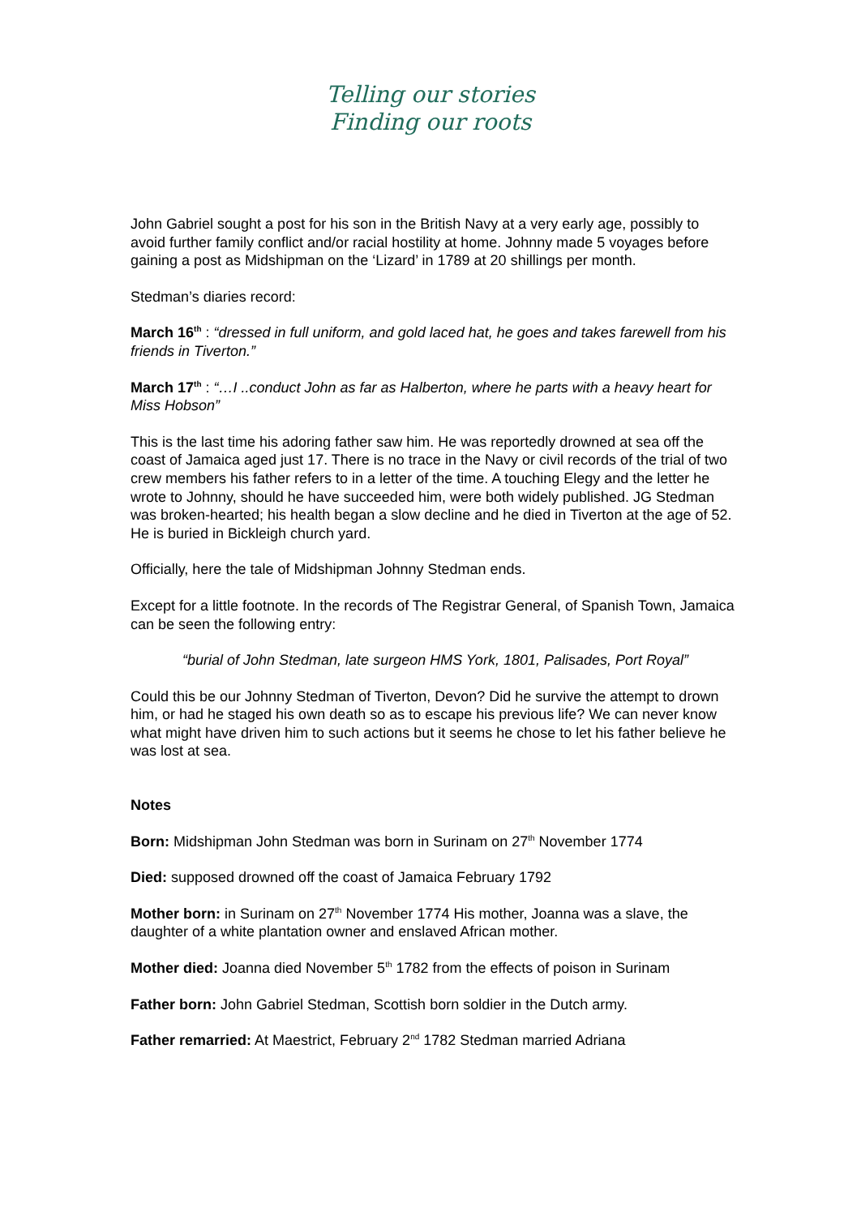Telling our stories
Finding our roots
John Gabriel sought a post for his son in the British Navy at a very early age, possibly to avoid further family conflict and/or racial hostility at home. Johnny made 5 voyages before gaining a post as Midshipman on the ‘Lizard’ in 1789 at 20 shillings per month.
Stedman’s diaries record:
March 16<sup>th</sup> : “dressed in full uniform, and gold laced hat, he goes and takes farewell from his friends in Tiverton.”
March 17<sup>th</sup> : “…I ..conduct John as far as Halberton, where he parts with a heavy heart for Miss Hobson”
This is the last time his adoring father saw him. He was reportedly drowned at sea off the coast of Jamaica aged just 17. There is no trace in the Navy or civil records of the trial of two crew members his father refers to in a letter of the time. A touching Elegy and the letter he wrote to Johnny, should he have succeeded him, were both widely published. JG Stedman was broken-hearted; his health began a slow decline and he died in Tiverton at the age of 52. He is buried in Bickleigh church yard.
Officially, here the tale of Midshipman Johnny Stedman ends.
Except for a little footnote. In the records of The Registrar General, of Spanish Town, Jamaica can be seen the following entry:
“burial of John Stedman, late surgeon HMS York, 1801, Palisades, Port Royal”
Could this be our Johnny Stedman of Tiverton, Devon? Did he survive the attempt to drown him, or had he staged his own death so as to escape his previous life? We can never know what might have driven him to such actions but it seems he chose to let his father believe he was lost at sea.
Notes
Born: Midshipman John Stedman was born in Surinam on 27<sup>th</sup> November 1774
Died: supposed drowned off the coast of Jamaica February 1792
Mother born: in Surinam on 27<sup>th</sup> November 1774 His mother, Joanna was a slave, the daughter of a white plantation owner and enslaved African mother.
Mother died: Joanna died November 5<sup>th</sup> 1782 from the effects of poison in Surinam
Father born: John Gabriel Stedman, Scottish born soldier in the Dutch army.
Father remarried: At Maestrict, February 2<sup>nd</sup> 1782 Stedman married Adriana